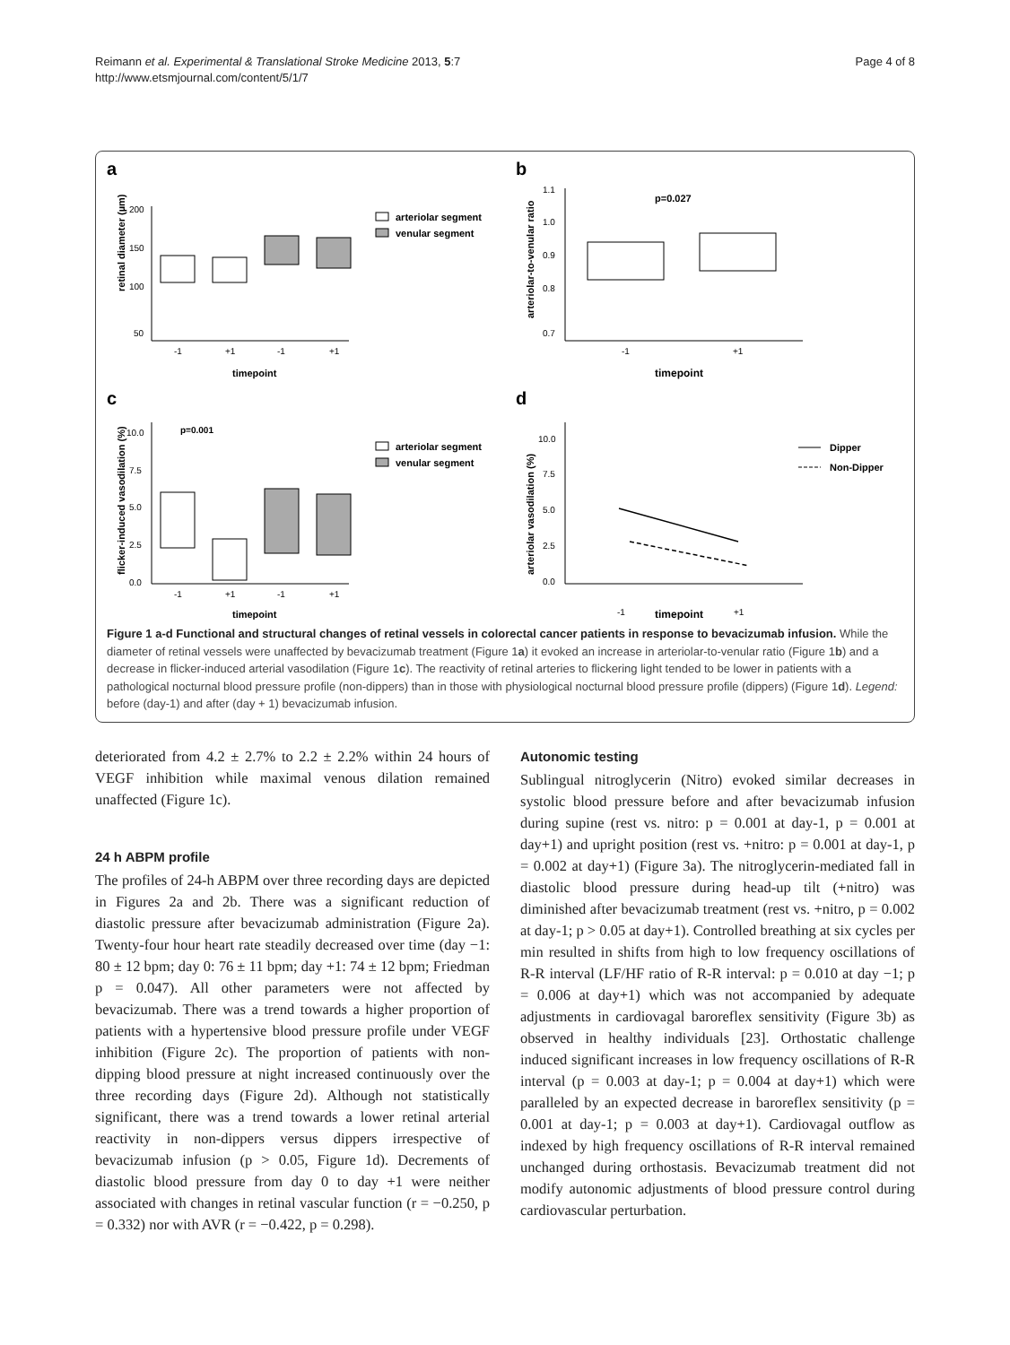Reimann et al. Experimental & Translational Stroke Medicine 2013, 5:7
http://www.etsmjournal.com/content/5/1/7
Page 4 of 8
a
retinal diameter (µm)
200
150
100
50
-1
+1
-1
+1
timepoint
arteriolar segment
venular segment
b
arteriolar-to-venular ratio
1.1
1.0
0.9
0.8
0.7
p=0.027
-1
+1
timepoint
c
flicker-induced vasodilation (%)
10.0
7.5
5.0
2.5
0.0
p=0.001
-1
+1
-1
+1
timepoint
arteriolar segment
venular segment
d
arteriolar vasodilation (%)
10.0
7.5
5.0
2.5
0.0
-1
+1
Dipper
Non-Dipper
timepoint
Figure 1 a-d Functional and structural changes of retinal vessels in colorectal cancer patients in response to bevacizumab infusion. While the diameter of retinal vessels were unaffected by bevacizumab treatment (Figure 1a) it evoked an increase in arteriolar-to-venular ratio (Figure 1b) and a decrease in flicker-induced arterial vasodilation (Figure 1c). The reactivity of retinal arteries to flickering light tended to be lower in patients with a pathological nocturnal blood pressure profile (non-dippers) than in those with physiological nocturnal blood pressure profile (dippers) (Figure 1d). Legend: before (day-1) and after (day + 1) bevacizumab infusion.
deteriorated from 4.2 ± 2.7% to 2.2 ± 2.2% within 24 hours of VEGF inhibition while maximal venous dilation remained unaffected (Figure 1c).
24 h ABPM profile
The profiles of 24-h ABPM over three recording days are depicted in Figures 2a and 2b. There was a significant reduction of diastolic pressure after bevacizumab administration (Figure 2a). Twenty-four hour heart rate steadily decreased over time (day −1: 80 ± 12 bpm; day 0: 76 ± 11 bpm; day +1: 74 ± 12 bpm; Friedman p = 0.047). All other parameters were not affected by bevacizumab. There was a trend towards a higher proportion of patients with a hypertensive blood pressure profile under VEGF inhibition (Figure 2c). The proportion of patients with non-dipping blood pressure at night increased continuously over the three recording days (Figure 2d). Although not statistically significant, there was a trend towards a lower retinal arterial reactivity in non-dippers versus dippers irrespective of bevacizumab infusion (p > 0.05, Figure 1d). Decrements of diastolic blood pressure from day 0 to day +1 were neither associated with changes in retinal vascular function (r = −0.250, p = 0.332) nor with AVR (r = −0.422, p = 0.298).
Autonomic testing
Sublingual nitroglycerin (Nitro) evoked similar decreases in systolic blood pressure before and after bevacizumab infusion during supine (rest vs. nitro: p = 0.001 at day-1, p = 0.001 at day+1) and upright position (rest vs. +nitro: p = 0.001 at day-1, p = 0.002 at day+1) (Figure 3a). The nitroglycerin-mediated fall in diastolic blood pressure during head-up tilt (+nitro) was diminished after bevacizumab treatment (rest vs. +nitro, p = 0.002 at day-1; p > 0.05 at day+1). Controlled breathing at six cycles per min resulted in shifts from high to low frequency oscillations of R-R interval (LF/HF ratio of R-R interval: p = 0.010 at day −1; p = 0.006 at day+1) which was not accompanied by adequate adjustments in cardiovagal baroreflex sensitivity (Figure 3b) as observed in healthy individuals [23]. Orthostatic challenge induced significant increases in low frequency oscillations of R-R interval (p = 0.003 at day-1; p = 0.004 at day+1) which were paralleled by an expected decrease in baroreflex sensitivity (p = 0.001 at day-1; p = 0.003 at day+1). Cardiovagal outflow as indexed by high frequency oscillations of R-R interval remained unchanged during orthostasis. Bevacizumab treatment did not modify autonomic adjustments of blood pressure control during cardiovascular perturbation.